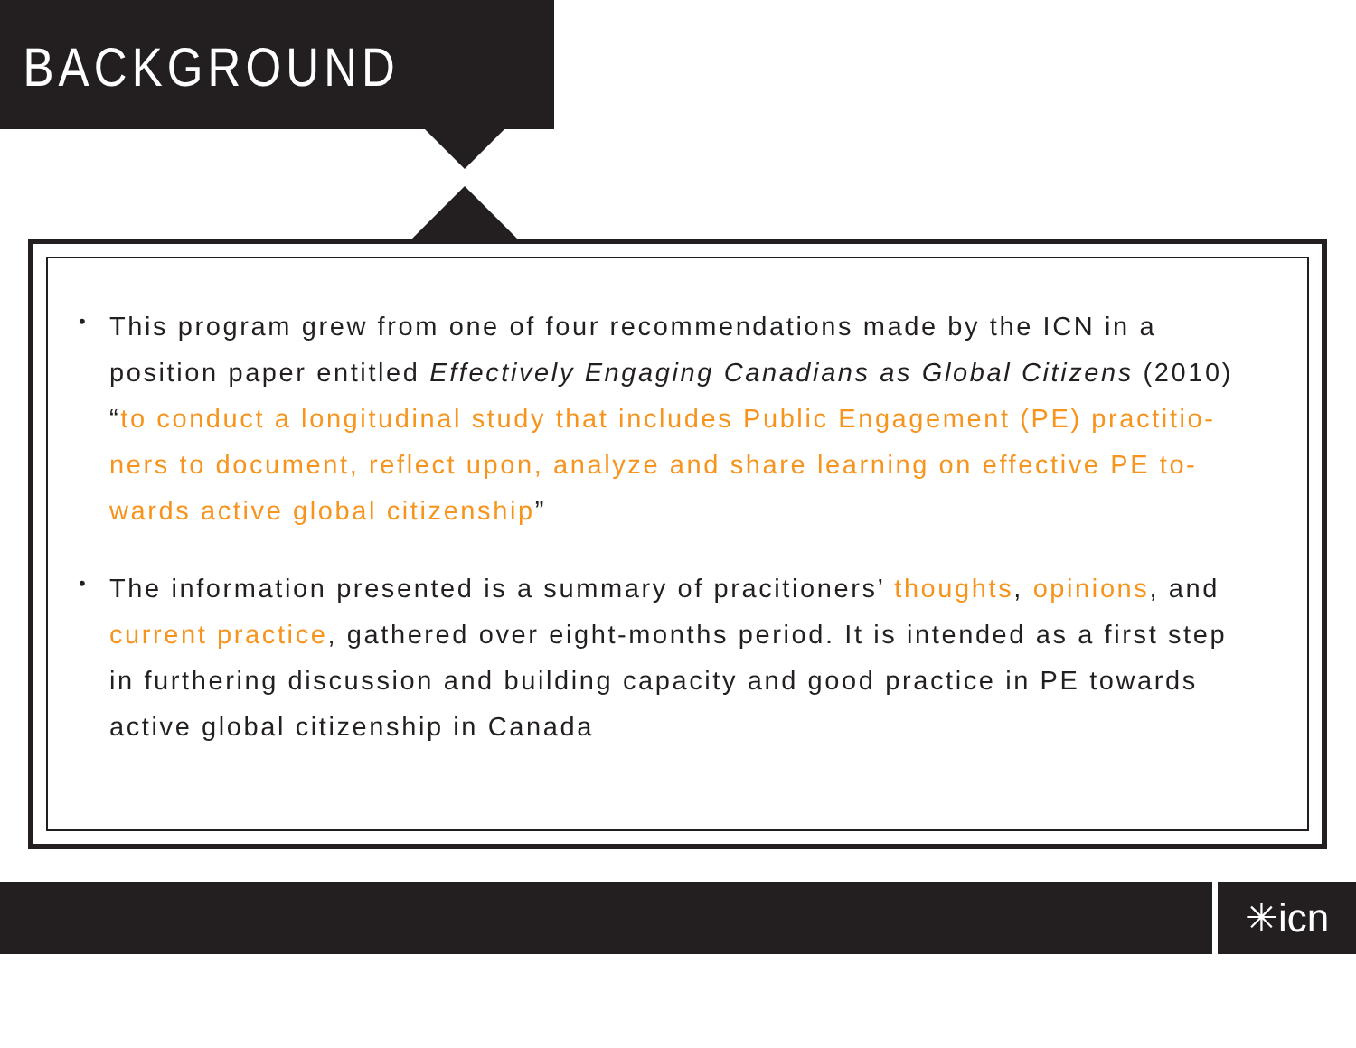BACKGROUND
• This program grew from one of four recommendations made by the ICN in a position paper entitled Effectively Engaging Canadians as Global Citizens (2010) “to conduct a longitudinal study that includes Public Engagement (PE) practitio-ners to document, reflect upon, analyze and share learning on effective PE to-wards active global citizenship”
• The information presented is a summary of pracitioners’ thoughts, opinions, and current practice, gathered over eight-months period. It is intended as a first step in furthering discussion and building capacity and good practice in PE towards active global citizenship in Canada
✳icn